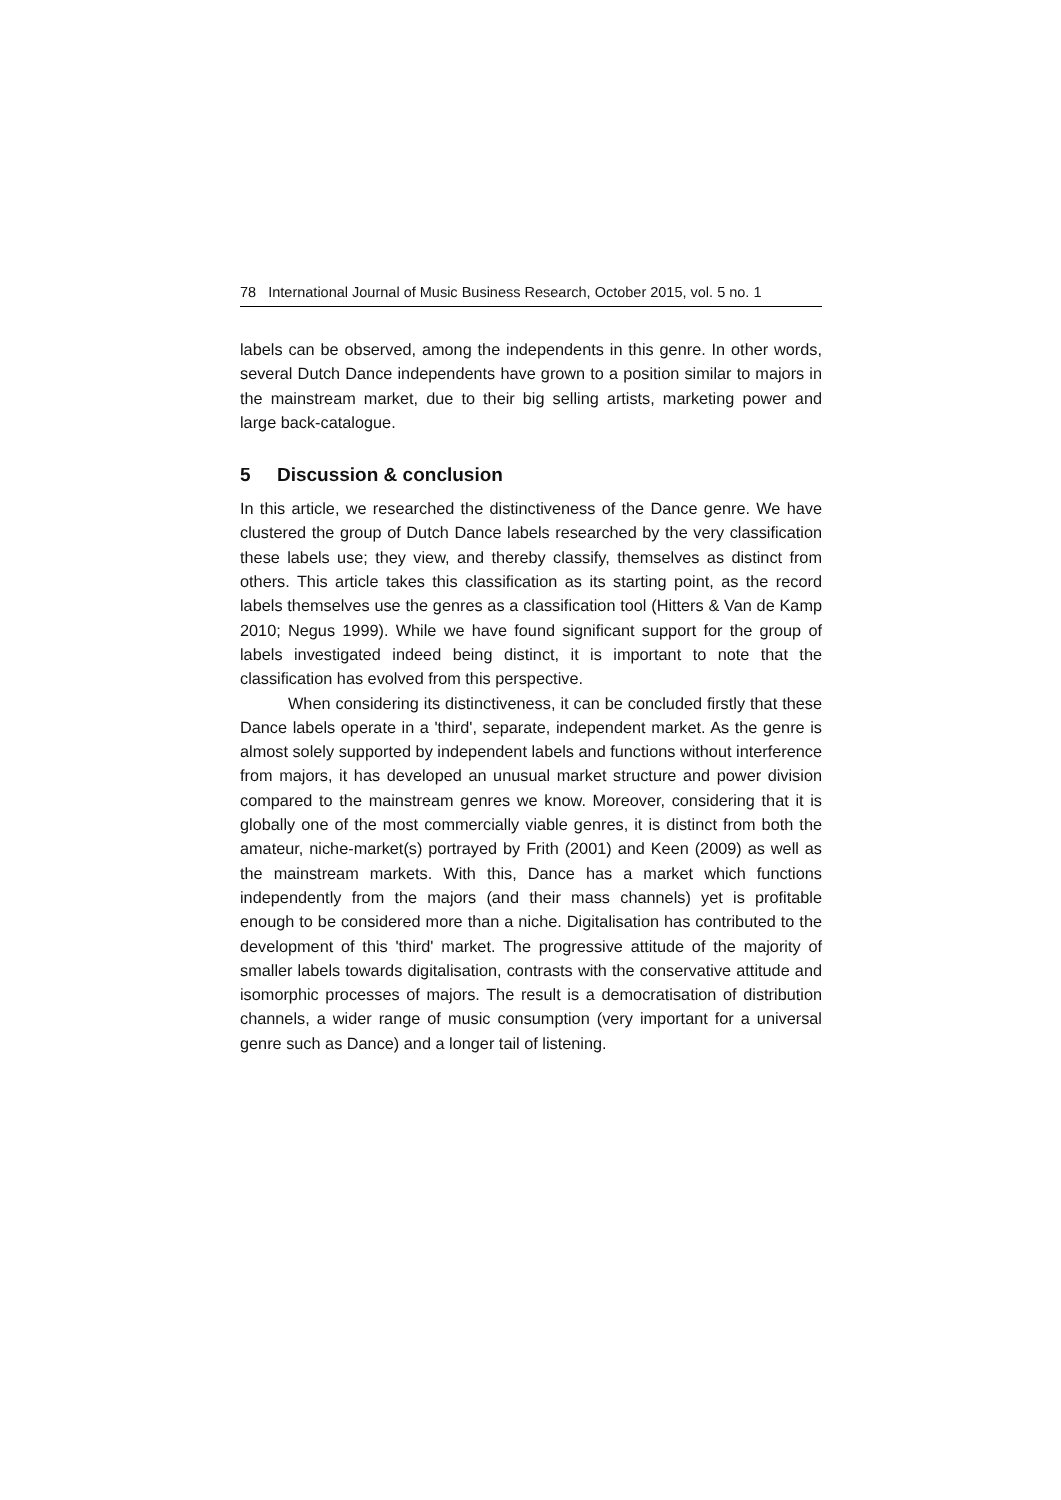78 International Journal of Music Business Research, October 2015, vol. 5 no. 1
labels can be observed, among the independents in this genre. In other words, several Dutch Dance independents have grown to a position similar to majors in the mainstream market, due to their big selling artists, marketing power and large back-catalogue.
5 Discussion & conclusion
In this article, we researched the distinctiveness of the Dance genre. We have clustered the group of Dutch Dance labels researched by the very classification these labels use; they view, and thereby classify, themselves as distinct from others. This article takes this classification as its starting point, as the record labels themselves use the genres as a classification tool (Hitters & Van de Kamp 2010; Negus 1999). While we have found significant support for the group of labels investigated indeed being distinct, it is important to note that the classification has evolved from this perspective.
When considering its distinctiveness, it can be concluded firstly that these Dance labels operate in a 'third', separate, independent market. As the genre is almost solely supported by independent labels and functions without interference from majors, it has developed an unusual market structure and power division compared to the mainstream genres we know. Moreover, considering that it is globally one of the most commercially viable genres, it is distinct from both the amateur, niche-market(s) portrayed by Frith (2001) and Keen (2009) as well as the mainstream markets. With this, Dance has a market which functions independently from the majors (and their mass channels) yet is profitable enough to be considered more than a niche. Digitalisation has contributed to the development of this 'third' market. The progressive attitude of the majority of smaller labels towards digitalisation, contrasts with the conservative attitude and isomorphic processes of majors. The result is a democratisation of distribution channels, a wider range of music consumption (very important for a universal genre such as Dance) and a longer tail of listening.